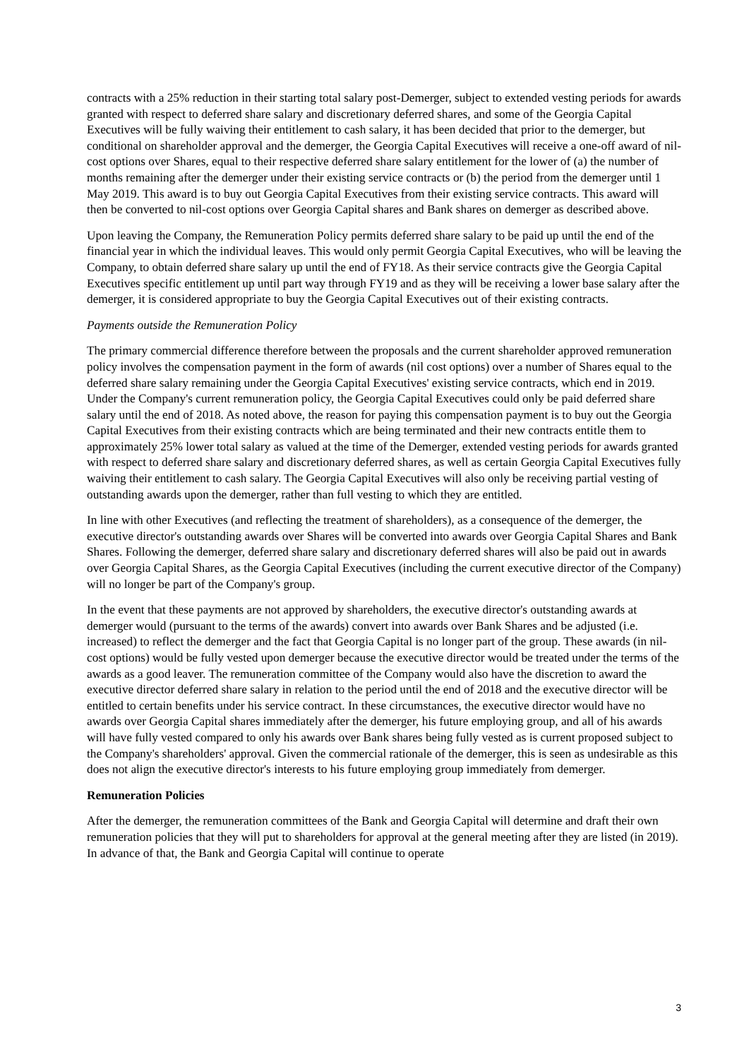contracts with a 25% reduction in their starting total salary post-Demerger, subject to extended vesting periods for awards granted with respect to deferred share salary and discretionary deferred shares, and some of the Georgia Capital Executives will be fully waiving their entitlement to cash salary, it has been decided that prior to the demerger, but conditional on shareholder approval and the demerger, the Georgia Capital Executives will receive a one-off award of nil-cost options over Shares, equal to their respective deferred share salary entitlement for the lower of (a) the number of months remaining after the demerger under their existing service contracts or (b) the period from the demerger until 1 May 2019. This award is to buy out Georgia Capital Executives from their existing service contracts. This award will then be converted to nil-cost options over Georgia Capital shares and Bank shares on demerger as described above.
Upon leaving the Company, the Remuneration Policy permits deferred share salary to be paid up until the end of the financial year in which the individual leaves. This would only permit Georgia Capital Executives, who will be leaving the Company, to obtain deferred share salary up until the end of FY18. As their service contracts give the Georgia Capital Executives specific entitlement up until part way through FY19 and as they will be receiving a lower base salary after the demerger, it is considered appropriate to buy the Georgia Capital Executives out of their existing contracts.
Payments outside the Remuneration Policy
The primary commercial difference therefore between the proposals and the current shareholder approved remuneration policy involves the compensation payment in the form of awards (nil cost options) over a number of Shares equal to the deferred share salary remaining under the Georgia Capital Executives' existing service contracts, which end in 2019. Under the Company's current remuneration policy, the Georgia Capital Executives could only be paid deferred share salary until the end of 2018. As noted above, the reason for paying this compensation payment is to buy out the Georgia Capital Executives from their existing contracts which are being terminated and their new contracts entitle them to approximately 25% lower total salary as valued at the time of the Demerger, extended vesting periods for awards granted with respect to deferred share salary and discretionary deferred shares, as well as certain Georgia Capital Executives fully waiving their entitlement to cash salary. The Georgia Capital Executives will also only be receiving partial vesting of outstanding awards upon the demerger, rather than full vesting to which they are entitled.
In line with other Executives (and reflecting the treatment of shareholders), as a consequence of the demerger, the executive director's outstanding awards over Shares will be converted into awards over Georgia Capital Shares and Bank Shares. Following the demerger, deferred share salary and discretionary deferred shares will also be paid out in awards over Georgia Capital Shares, as the Georgia Capital Executives (including the current executive director of the Company) will no longer be part of the Company's group.
In the event that these payments are not approved by shareholders, the executive director's outstanding awards at demerger would (pursuant to the terms of the awards) convert into awards over Bank Shares and be adjusted (i.e. increased) to reflect the demerger and the fact that Georgia Capital is no longer part of the group. These awards (in nil-cost options) would be fully vested upon demerger because the executive director would be treated under the terms of the awards as a good leaver. The remuneration committee of the Company would also have the discretion to award the executive director deferred share salary in relation to the period until the end of 2018 and the executive director will be entitled to certain benefits under his service contract. In these circumstances, the executive director would have no awards over Georgia Capital shares immediately after the demerger, his future employing group, and all of his awards will have fully vested compared to only his awards over Bank shares being fully vested as is current proposed subject to the Company's shareholders' approval. Given the commercial rationale of the demerger, this is seen as undesirable as this does not align the executive director's interests to his future employing group immediately from demerger.
Remuneration Policies
After the demerger, the remuneration committees of the Bank and Georgia Capital will determine and draft their own remuneration policies that they will put to shareholders for approval at the general meeting after they are listed (in 2019). In advance of that, the Bank and Georgia Capital will continue to operate
3